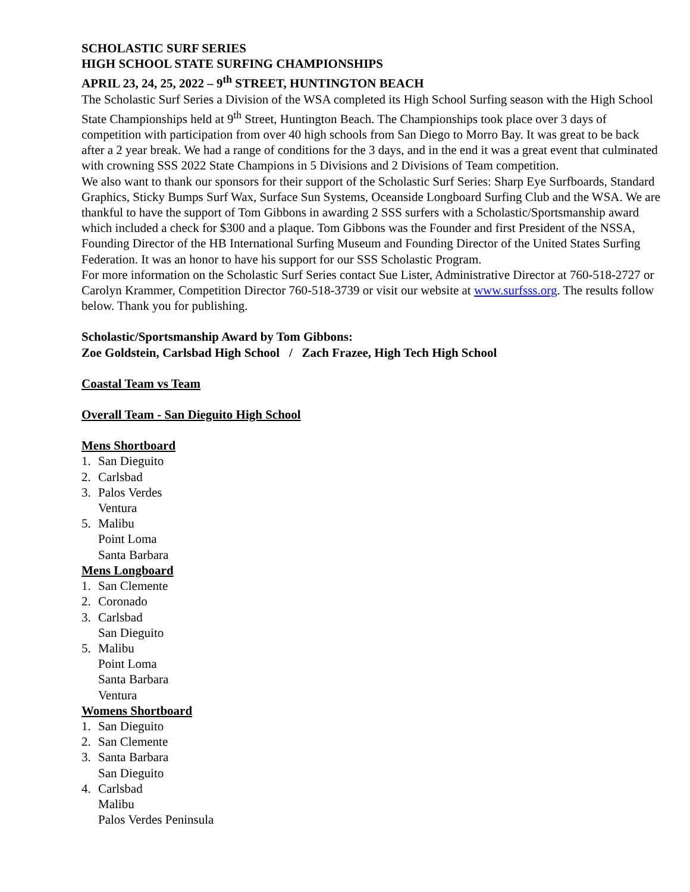SCHOLASTIC SURF SERIES
HIGH SCHOOL STATE SURFING CHAMPIONSHIPS
APRIL 23, 24, 25, 2022 – 9<sup>th</sup> STREET, HUNTINGTON BEACH
The Scholastic Surf Series a Division of the WSA completed its High School Surfing season with the High School State Championships held at 9<sup>th</sup> Street, Huntington Beach. The Championships took place over 3 days of competition with participation from over 40 high schools from San Diego to Morro Bay. It was great to be back after a 2 year break. We had a range of conditions for the 3 days, and in the end it was a great event that culminated with crowning SSS 2022 State Champions in 5 Divisions and 2 Divisions of Team competition.
We also want to thank our sponsors for their support of the Scholastic Surf Series: Sharp Eye Surfboards, Standard Graphics, Sticky Bumps Surf Wax, Surface Sun Systems, Oceanside Longboard Surfing Club and the WSA. We are thankful to have the support of Tom Gibbons in awarding 2 SSS surfers with a Scholastic/Sportsmanship award which included a check for $300 and a plaque. Tom Gibbons was the Founder and first President of the NSSA, Founding Director of the HB International Surfing Museum and Founding Director of the United States Surfing Federation. It was an honor to have his support for our SSS Scholastic Program.
For more information on the Scholastic Surf Series contact Sue Lister, Administrative Director at 760-518-2727 or Carolyn Krammer, Competition Director 760-518-3739 or visit our website at www.surfsss.org. The results follow below. Thank you for publishing.
Scholastic/Sportsmanship Award by Tom Gibbons:
Zoe Goldstein, Carlsbad High School / Zach Frazee, High Tech High School
Coastal Team vs Team
Overall Team - San Dieguito High School
Mens Shortboard
1. San Dieguito
2. Carlsbad
3. Palos Verdes
Ventura
5. Malibu
Point Loma
Santa Barbara
Mens Longboard
1. San Clemente
2. Coronado
3. Carlsbad
San Dieguito
5. Malibu
Point Loma
Santa Barbara
Ventura
Womens Shortboard
1. San Dieguito
2. San Clemente
3. Santa Barbara
San Dieguito
4. Carlsbad
Malibu
Palos Verdes Peninsula